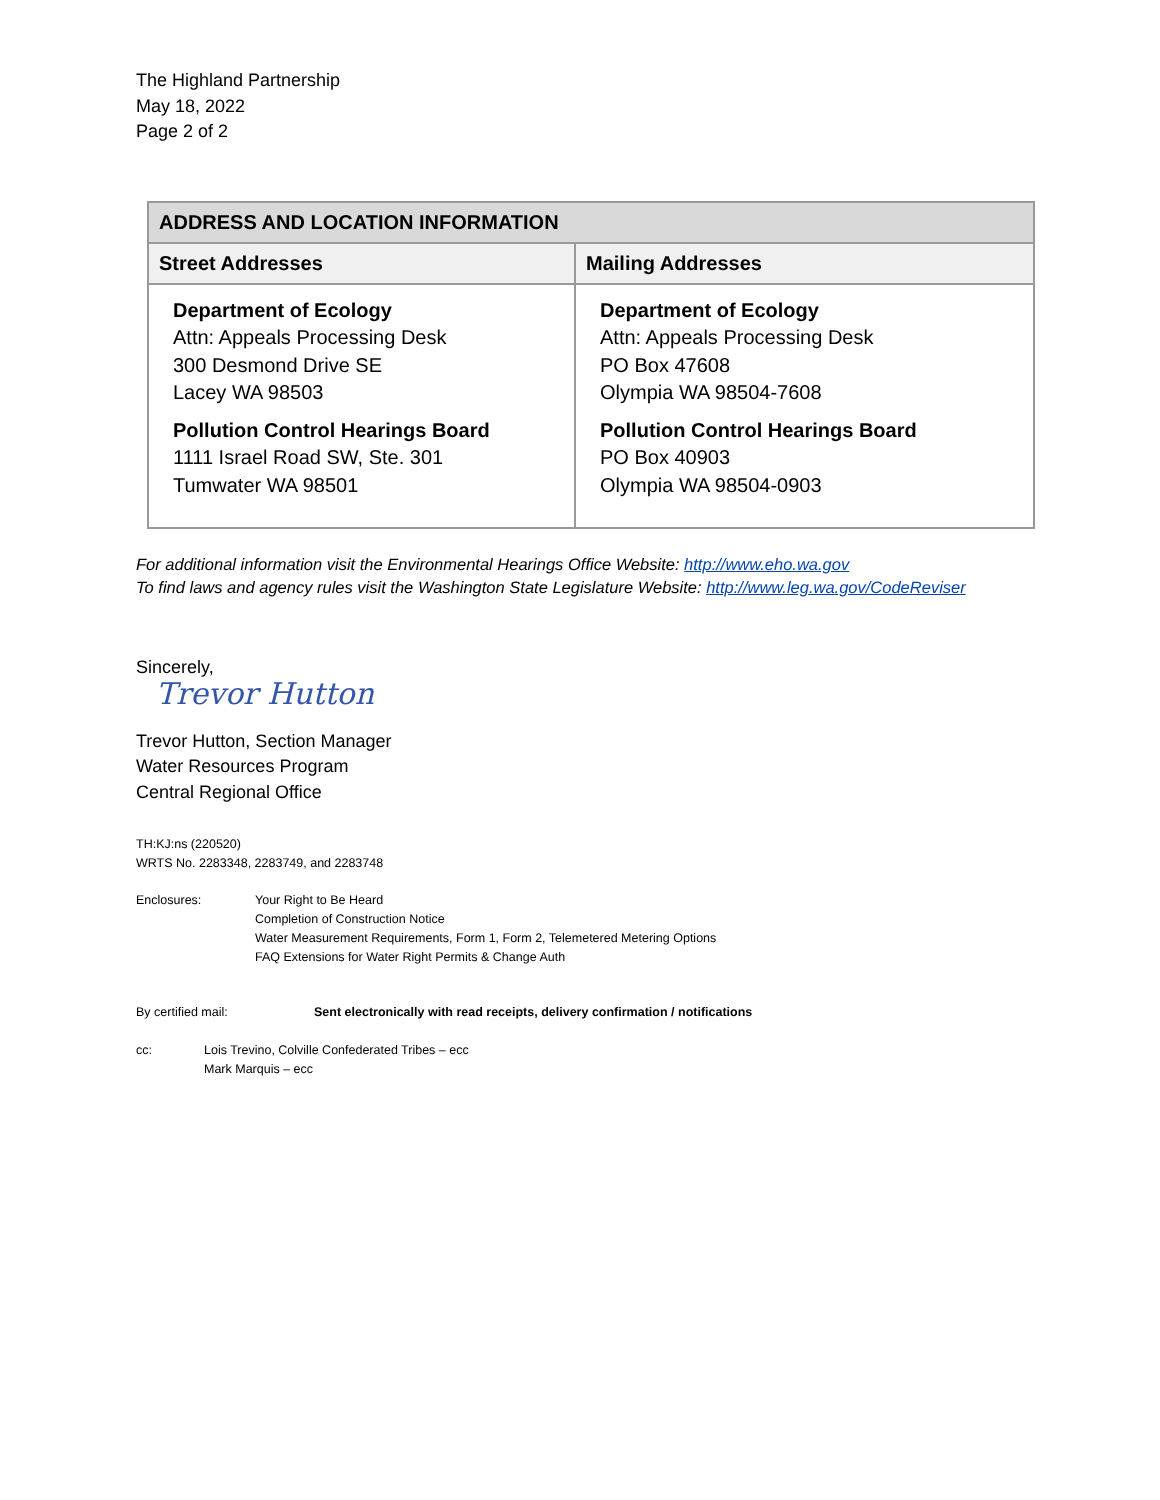The Highland Partnership
May 18, 2022
Page 2 of 2
| ADDRESS AND LOCATION INFORMATION | |
| --- | --- |
| Street Addresses | Mailing Addresses |
| Department of Ecology Attn: Appeals Processing Desk 300 Desmond Drive SE Lacey WA 98503 Pollution Control Hearings Board 1111 Israel Road SW, Ste. 301 Tumwater WA 98501 | Department of Ecology Attn: Appeals Processing Desk PO Box 47608 Olympia WA 98504-7608 Pollution Control Hearings Board PO Box 40903 Olympia WA 98504-0903 |
For additional information visit the Environmental Hearings Office Website: http://www.eho.wa.gov
To find laws and agency rules visit the Washington State Legislature Website: http://www.leg.wa.gov/CodeReviser
Sincerely,
Trevor Hutton
Trevor Hutton, Section Manager
Water Resources Program
Central Regional Office
TH:KJ:ns (220520)
WRTS No. 2283348, 2283749, and 2283748
Enclosures: Your Right to Be Heard
Completion of Construction Notice
Water Measurement Requirements, Form 1, Form 2, Telemetered Metering Options
FAQ Extensions for Water Right Permits & Change Auth
By certified mail: Sent electronically with read receipts, delivery confirmation / notifications
cc: Lois Trevino, Colville Confederated Tribes – ecc
Mark Marquis – ecc